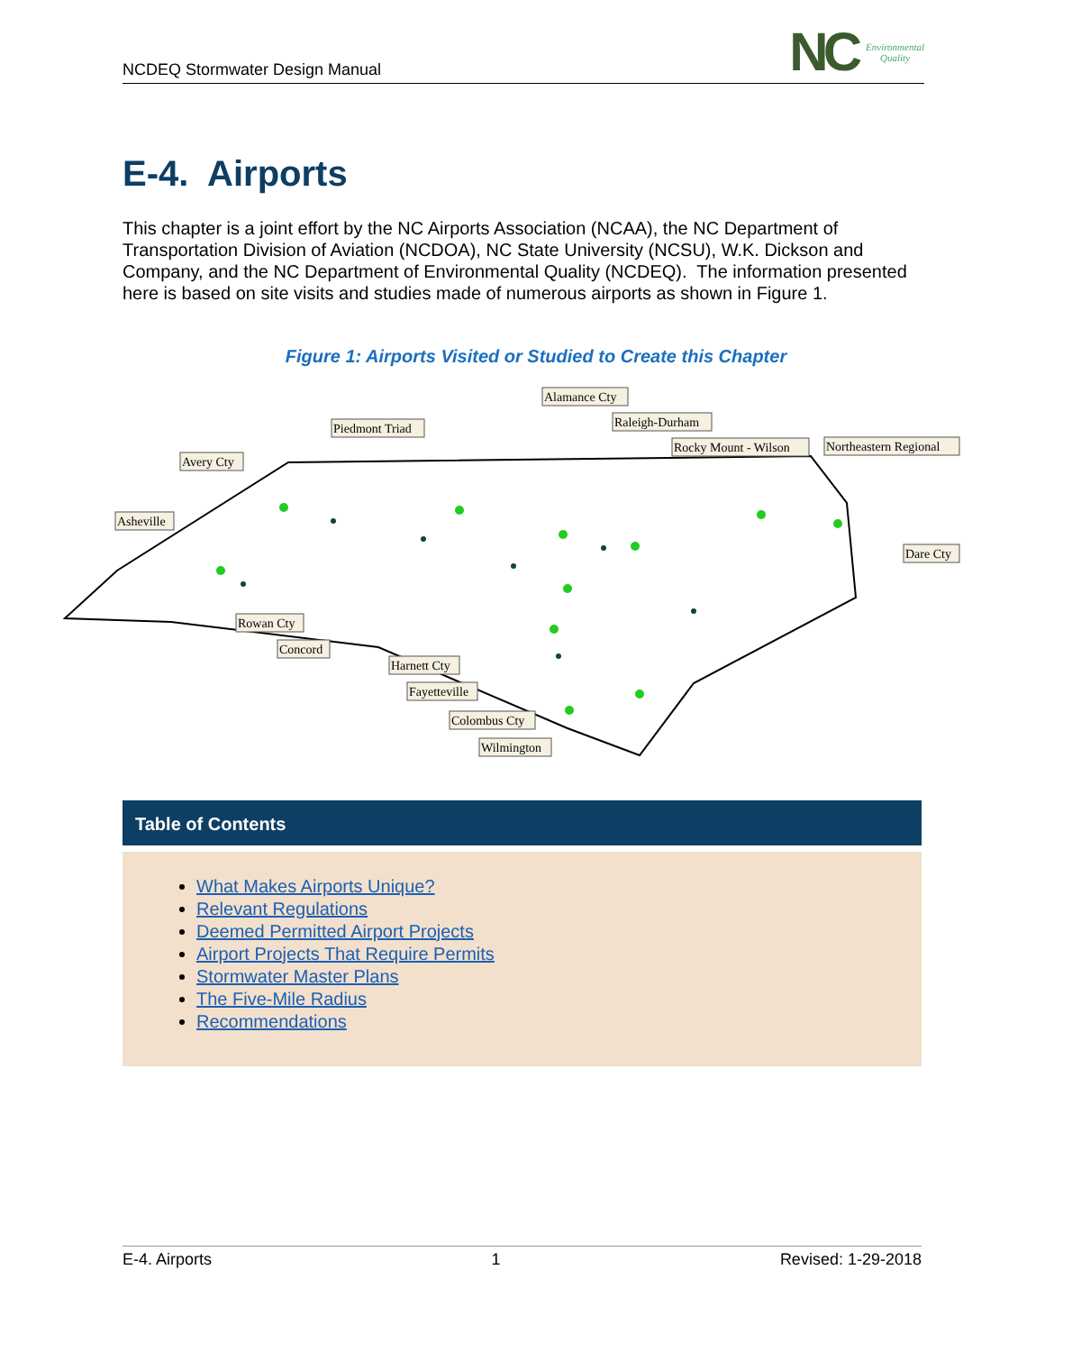NCDEQ Stormwater Design Manual
NC Environmental
Quality
E-4. Airports
This chapter is a joint effort by the NC Airports Association (NCAA), the NC Department of Transportation Division of Aviation (NCDOA), NC State University (NCSU), W.K. Dickson and Company, and the NC Department of Environmental Quality (NCDEQ). The information presented here is based on site visits and studies made of numerous airports as shown in Figure 1.
Figure 1: Airports Visited or Studied to Create this Chapter
Alamance Cty
Raleigh-Durham
Piedmont Triad
Rocky Mount - Wilson
Northeastern Regional
Avery Cty
Asheville
Dare Cty
Rowan Cty
Concord
Harnett Cty
Fayetteville
Colombus Cty
Wilmington
Table of Contents
What Makes Airports Unique?
Relevant Regulations
Deemed Permitted Airport Projects
Airport Projects That Require Permits
Stormwater Master Plans
The Five-Mile Radius
Recommendations
E-4. Airports 1 Revised: 1-29-2018